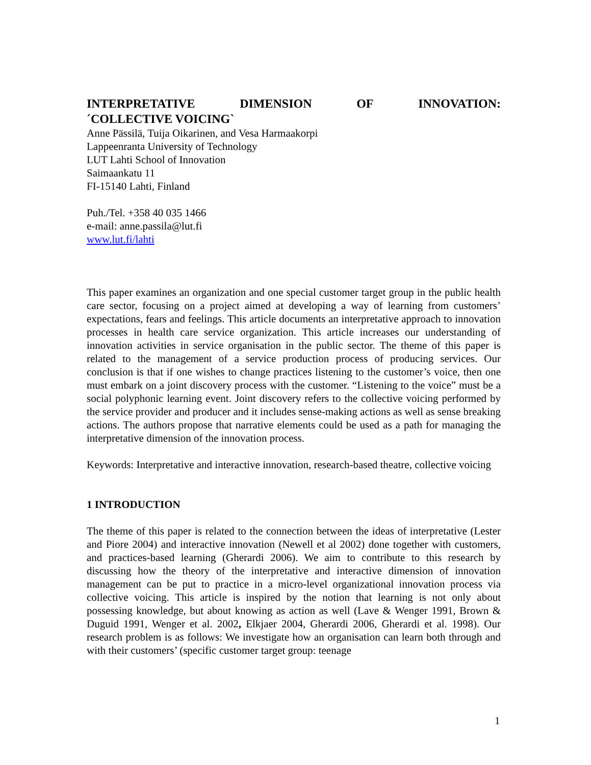INTERPRETATIVE DIMENSION OF INNOVATION:
´COLLECTIVE VOICING`
Anne Pässilä, Tuija Oikarinen, and Vesa Harmaakorpi
Lappeenranta University of Technology
LUT Lahti School of Innovation
Saimaankatu 11
FI-15140 Lahti, Finland
Puh./Tel. +358 40 035 1466
e-mail: anne.passila@lut.fi
www.lut.fi/lahti
This paper examines an organization and one special customer target group in the public health care sector, focusing on a project aimed at developing a way of learning from customers’ expectations, fears and feelings. This article documents an interpretative approach to innovation processes in health care service organization. This article increases our understanding of innovation activities in service organisation in the public sector. The theme of this paper is related to the management of a service production process of producing services. Our conclusion is that if one wishes to change practices listening to the customer’s voice, then one must embark on a joint discovery process with the customer. “Listening to the voice” must be a social polyphonic learning event. Joint discovery refers to the collective voicing performed by the service provider and producer and it includes sense-making actions as well as sense breaking actions. The authors propose that narrative elements could be used as a path for managing the interpretative dimension of the innovation process.
Keywords: Interpretative and interactive innovation, research-based theatre, collective voicing
1 INTRODUCTION
The theme of this paper is related to the connection between the ideas of interpretative (Lester and Piore 2004) and interactive innovation (Newell et al 2002) done together with customers, and practices-based learning (Gherardi 2006). We aim to contribute to this research by discussing how the theory of the interpretative and interactive dimension of innovation management can be put to practice in a micro-level organizational innovation process via collective voicing. This article is inspired by the notion that learning is not only about possessing knowledge, but about knowing as action as well (Lave & Wenger 1991, Brown & Duguid 1991, Wenger et al. 2002, Elkjaer 2004, Gherardi 2006, Gherardi et al. 1998). Our research problem is as follows: We investigate how an organisation can learn both through and with their customers’ (specific customer target group: teenage
1